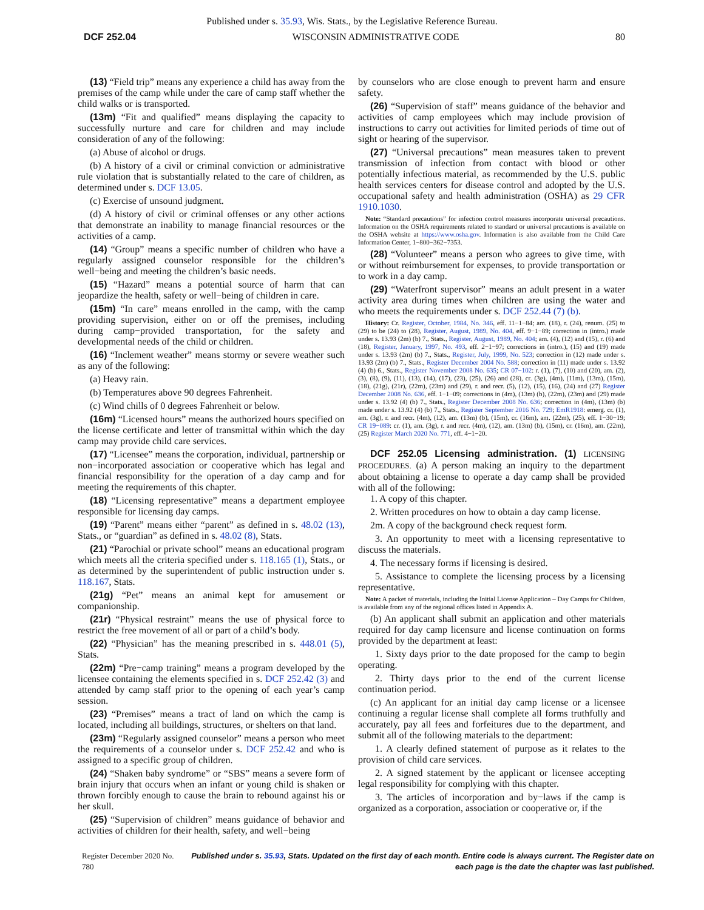Published under s. 35.93, Wis. Stats., by the Legislative Reference Bureau.
DCF 252.04 WISCONSIN ADMINISTRATIVE CODE 80
(13) “Field trip” means any experience a child has away from the premises of the camp while under the care of camp staff whether the child walks or is transported.
(13m) “Fit and qualified” means displaying the capacity to successfully nurture and care for children and may include consideration of any of the following:
(a) Abuse of alcohol or drugs.
(b) A history of a civil or criminal conviction or administrative rule violation that is substantially related to the care of children, as determined under s. DCF 13.05.
(c) Exercise of unsound judgment.
(d) A history of civil or criminal offenses or any other actions that demonstrate an inability to manage financial resources or the activities of a camp.
(14) “Group” means a specific number of children who have a regularly assigned counselor responsible for the children’s well−being and meeting the children’s basic needs.
(15) “Hazard” means a potential source of harm that can jeopardize the health, safety or well−being of children in care.
(15m) “In care” means enrolled in the camp, with the camp providing supervision, either on or off the premises, including during camp−provided transportation, for the safety and developmental needs of the child or children.
(16) “Inclement weather” means stormy or severe weather such as any of the following:
(a) Heavy rain.
(b) Temperatures above 90 degrees Fahrenheit.
(c) Wind chills of 0 degrees Fahrenheit or below.
(16m) “Licensed hours” means the authorized hours specified on the license certificate and letter of transmittal within which the day camp may provide child care services.
(17) “Licensee” means the corporation, individual, partnership or non−incorporated association or cooperative which has legal and financial responsibility for the operation of a day camp and for meeting the requirements of this chapter.
(18) “Licensing representative” means a department employee responsible for licensing day camps.
(19) “Parent” means either “parent” as defined in s. 48.02 (13), Stats., or “guardian” as defined in s. 48.02 (8), Stats.
(21) “Parochial or private school” means an educational program which meets all the criteria specified under s. 118.165 (1), Stats., or as determined by the superintendent of public instruction under s. 118.167, Stats.
(21g) “Pet” means an animal kept for amusement or companionship.
(21r) “Physical restraint” means the use of physical force to restrict the free movement of all or part of a child’s body.
(22) “Physician” has the meaning prescribed in s. 448.01 (5), Stats.
(22m) “Pre−camp training” means a program developed by the licensee containing the elements specified in s. DCF 252.42 (3) and attended by camp staff prior to the opening of each year’s camp session.
(23) “Premises” means a tract of land on which the camp is located, including all buildings, structures, or shelters on that land.
(23m) “Regularly assigned counselor” means a person who meet the requirements of a counselor under s. DCF 252.42 and who is assigned to a specific group of children.
(24) “Shaken baby syndrome” or “SBS” means a severe form of brain injury that occurs when an infant or young child is shaken or thrown forcibly enough to cause the brain to rebound against his or her skull.
(25) “Supervision of children” means guidance of behavior and activities of children for their health, safety, and well−being
by counselors who are close enough to prevent harm and ensure safety.
(26) “Supervision of staff” means guidance of the behavior and activities of camp employees which may include provision of instructions to carry out activities for limited periods of time out of sight or hearing of the supervisor.
(27) “Universal precautions” mean measures taken to prevent transmission of infection from contact with blood or other potentially infectious material, as recommended by the U.S. public health services centers for disease control and adopted by the U.S. occupational safety and health administration (OSHA) as 29 CFR 1910.1030.
Note: “Standard precautions” for infection control measures incorporate universal precautions. Information on the OSHA requirements related to standard or universal precautions is available on the OSHA website at https://www.osha.gov. Information is also available from the Child Care Information Center, 1−800−362−7353.
(28) “Volunteer” means a person who agrees to give time, with or without reimbursement for expenses, to provide transportation or to work in a day camp.
(29) “Waterfront supervisor” means an adult present in a water activity area during times when children are using the water and who meets the requirements under s. DCF 252.44 (7) (b).
History: Cr. Register, October, 1984, No. 346, eff. 11−1−84; am. (18), r. (24), renum. (25) to (29) to be (24) to (28), Register, August, 1989, No. 404, eff. 9−1−89; correction in (intro.) made under s. 13.93 (2m) (b) 7., Stats., Register, August, 1989, No. 404; am. (4), (12) and (15), r. (6) and (18), Register, January, 1997, No. 493, eff. 2−1−97; corrections in (intro.), (15) and (19) made under s. 13.93 (2m) (b) 7., Stats., Register, July, 1999, No. 523; correction in (12) made under s. 13.93 (2m) (b) 7., Stats., Register December 2004 No. 588; correction in (11) made under s. 13.92 (4) (b) 6., Stats., Register November 2008 No. 635; CR 07−102: r. (1), (7), (10) and (20), am. (2), (3), (8), (9), (11), (13), (14), (17), (23), (25), (26) and (28), cr. (3g), (4m), (11m), (13m), (15m), (18), (21g), (21r), (22m), (23m) and (29), r. and recr. (5), (12), (15), (16), (24) and (27) Register December 2008 No. 636, eff. 1−1−09; corrections in (4m), (13m) (b), (22m), (23m) and (29) made under s. 13.92 (4) (b) 7., Stats., Register December 2008 No. 636; correction in (4m), (13m) (b) made under s. 13.92 (4) (b) 7., Stats., Register September 2016 No. 729; EmR1918: emerg. cr. (1), am. (3g), r. and recr. (4m), (12), am. (13m) (b), (15m), cr. (16m), am. (22m), (25), eff. 1−30−19; CR 19−089: cr. (1), am. (3g), r. and recr. (4m), (12), am. (13m) (b), (15m), cr. (16m), am. (22m), (25) Register March 2020 No. 771, eff. 4−1−20.
DCF 252.05 Licensing administration. (1) LICENSING PROCEDURES. (a) A person making an inquiry to the department about obtaining a license to operate a day camp shall be provided with all of the following:
1. A copy of this chapter.
2. Written procedures on how to obtain a day camp license.
2m. A copy of the background check request form.
3. An opportunity to meet with a licensing representative to discuss the materials.
4. The necessary forms if licensing is desired.
5. Assistance to complete the licensing process by a licensing representative.
Note: A packet of materials, including the Initial License Application – Day Camps for Children, is available from any of the regional offices listed in Appendix A.
(b) An applicant shall submit an application and other materials required for day camp licensure and license continuation on forms provided by the department at least:
1. Sixty days prior to the date proposed for the camp to begin operating.
2. Thirty days prior to the end of the current license continuation period.
(c) An applicant for an initial day camp license or a licensee continuing a regular license shall complete all forms truthfully and accurately, pay all fees and forfeitures due to the department, and submit all of the following materials to the department:
1. A clearly defined statement of purpose as it relates to the provision of child care services.
2. A signed statement by the applicant or licensee accepting legal responsibility for complying with this chapter.
3. The articles of incorporation and by−laws if the camp is organized as a corporation, association or cooperative or, if the
Register December 2020 No. 780 Published under s. 35.93, Stats. Updated on the first day of each month. Entire code is always current. The Register date on each page is the date the chapter was last published.